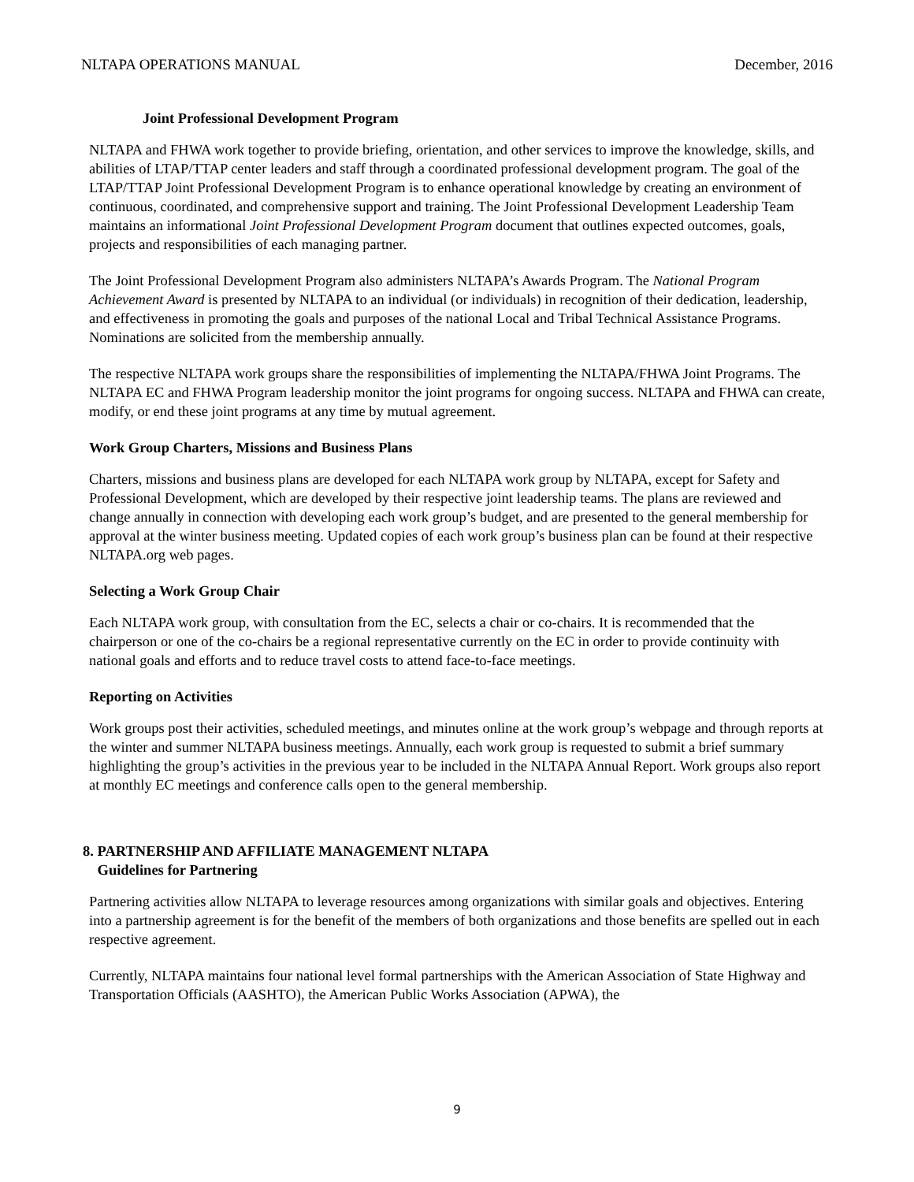NLTAPA OPERATIONS MANUAL December, 2016
Joint Professional Development Program
NLTAPA and FHWA work together to provide briefing, orientation, and other services to improve the knowledge, skills, and abilities of LTAP/TTAP center leaders and staff through a coordinated professional development program. The goal of the LTAP/TTAP Joint Professional Development Program is to enhance operational knowledge by creating an environment of continuous, coordinated, and comprehensive support and training. The Joint Professional Development Leadership Team maintains an informational Joint Professional Development Program document that outlines expected outcomes, goals, projects and responsibilities of each managing partner.
The Joint Professional Development Program also administers NLTAPA’s Awards Program. The National Program Achievement Award is presented by NLTAPA to an individual (or individuals) in recognition of their dedication, leadership, and effectiveness in promoting the goals and purposes of the national Local and Tribal Technical Assistance Programs. Nominations are solicited from the membership annually.
The respective NLTAPA work groups share the responsibilities of implementing the NLTAPA/FHWA Joint Programs. The NLTAPA EC and FHWA Program leadership monitor the joint programs for ongoing success. NLTAPA and FHWA can create, modify, or end these joint programs at any time by mutual agreement.
Work Group Charters, Missions and Business Plans
Charters, missions and business plans are developed for each NLTAPA work group by NLTAPA, except for Safety and Professional Development, which are developed by their respective joint leadership teams. The plans are reviewed and change annually in connection with developing each work group’s budget, and are presented to the general membership for approval at the winter business meeting. Updated copies of each work group’s business plan can be found at their respective NLTAPA.org web pages.
Selecting a Work Group Chair
Each NLTAPA work group, with consultation from the EC, selects a chair or co-chairs. It is recommended that the chairperson or one of the co-chairs be a regional representative currently on the EC in order to provide continuity with national goals and efforts and to reduce travel costs to attend face-to-face meetings.
Reporting on Activities
Work groups post their activities, scheduled meetings, and minutes online at the work group’s webpage and through reports at the winter and summer NLTAPA business meetings. Annually, each work group is requested to submit a brief summary highlighting the group’s activities in the previous year to be included in the NLTAPA Annual Report. Work groups also report at monthly EC meetings and conference calls open to the general membership.
8. PARTNERSHIP AND AFFILIATE MANAGEMENT NLTAPA
Guidelines for Partnering
Partnering activities allow NLTAPA to leverage resources among organizations with similar goals and objectives. Entering into a partnership agreement is for the benefit of the members of both organizations and those benefits are spelled out in each respective agreement.
Currently, NLTAPA maintains four national level formal partnerships with the American Association of State Highway and Transportation Officials (AASHTO), the American Public Works Association (APWA), the
9